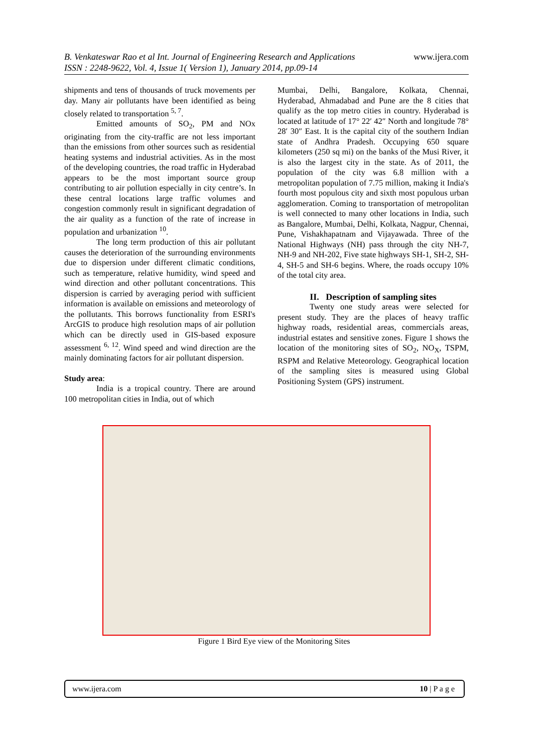B. Venkateswar Rao et al Int. Journal of Engineering Research and Applications
ISSN : 2248-9622, Vol. 4, Issue 1( Version 1), January 2014, pp.09-14
www.ijera.com
shipments and tens of thousands of truck movements per day. Many air pollutants have been identified as being closely related to transportation <sup>5, 7</sup>.
Emitted amounts of SO<sub>2</sub>, PM and NOx originating from the city-traffic are not less important than the emissions from other sources such as residential heating systems and industrial activities. As in the most of the developing countries, the road traffic in Hyderabad appears to be the most important source group contributing to air pollution especially in city centre’s. In these central locations large traffic volumes and congestion commonly result in significant degradation of the air quality as a function of the rate of increase in population and urbanization <sup>10</sup>.
The long term production of this air pollutant causes the deterioration of the surrounding environments due to dispersion under different climatic conditions, such as temperature, relative humidity, wind speed and wind direction and other pollutant concentrations. This dispersion is carried by averaging period with sufficient information is available on emissions and meteorology of the pollutants. This borrows functionality from ESRI's ArcGIS to produce high resolution maps of air pollution which can be directly used in GIS-based exposure assessment <sup>6, 12</sup>. Wind speed and wind direction are the mainly dominating factors for air pollutant dispersion.
Study area:
India is a tropical country. There are around 100 metropolitan cities in India, out of which
Mumbai, Delhi, Bangalore, Kolkata, Chennai, Hyderabad, Ahmadabad and Pune are the 8 cities that qualify as the top metro cities in country. Hyderabad is located at latitude of 17° 22′ 42″ North and longitude 78° 28′ 30″ East. It is the capital city of the southern Indian state of Andhra Pradesh. Occupying 650 square kilometers (250 sq mi) on the banks of the Musi River, it is also the largest city in the state. As of 2011, the population of the city was 6.8 million with a metropolitan population of 7.75 million, making it India's fourth most populous city and sixth most populous urban agglomeration. Coming to transportation of metropolitan is well connected to many other locations in India, such as Bangalore, Mumbai, Delhi, Kolkata, Nagpur, Chennai, Pune, Vishakhapatnam and Vijayawada. Three of the National Highways (NH) pass through the city NH-7, NH-9 and NH-202, Five state highways SH-1, SH-2, SH-4, SH-5 and SH-6 begins. Where, the roads occupy 10% of the total city area.
II. Description of sampling sites
Twenty one study areas were selected for present study. They are the places of heavy traffic highway roads, residential areas, commercials areas, industrial estates and sensitive zones. Figure 1 shows the location of the monitoring sites of SO<sub>2</sub>, NO<sub>X</sub>, TSPM, RSPM and Relative Meteorology. Geographical location of the sampling sites is measured using Global Positioning System (GPS) instrument.
Figure 1 Bird Eye view of the Monitoring Sites
www.ijera.com 10 | P a g e